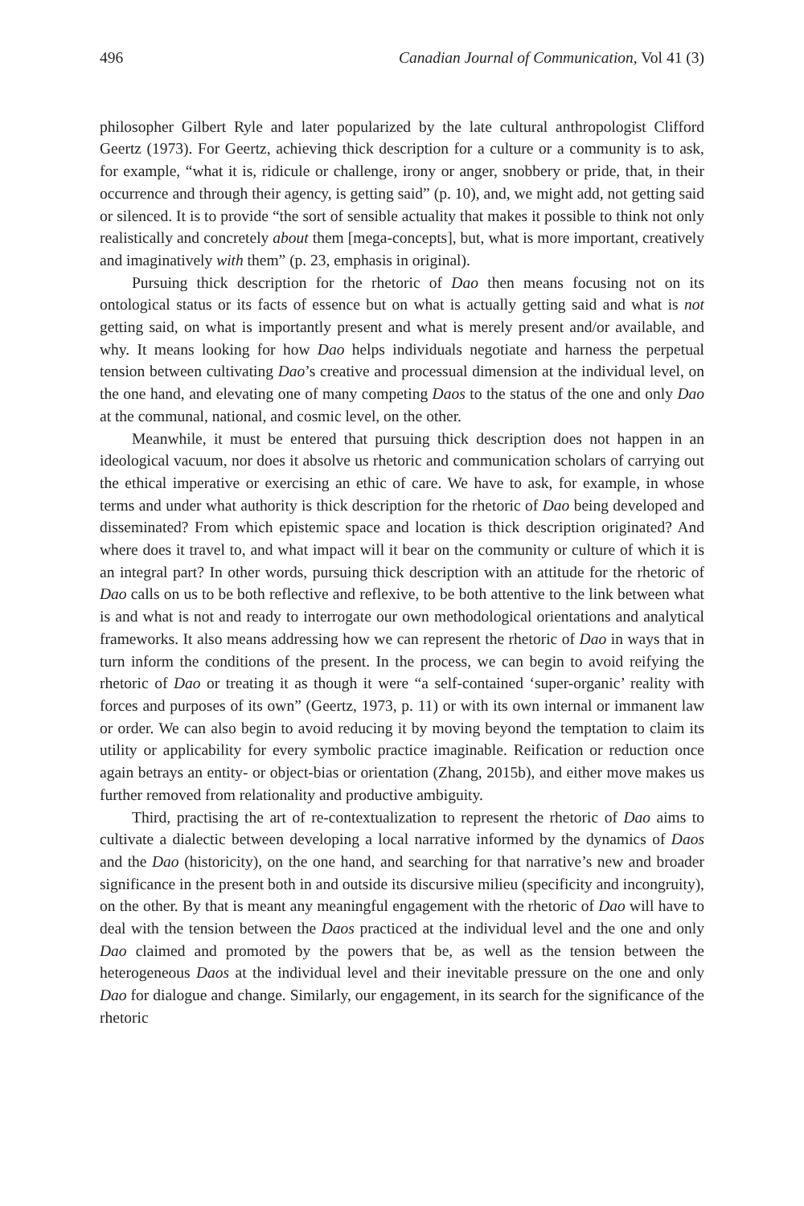496 Canadian Journal of Communication, Vol 41 (3)
philosopher Gilbert Ryle and later popularized by the late cultural anthropologist Clifford Geertz (1973). For Geertz, achieving thick description for a culture or a community is to ask, for example, “what it is, ridicule or challenge, irony or anger, snobbery or pride, that, in their occurrence and through their agency, is getting said” (p. 10), and, we might add, not getting said or silenced. It is to provide “the sort of sensible actuality that makes it possible to think not only realistically and concretely about them [mega-concepts], but, what is more important, creatively and imaginatively with them” (p. 23, emphasis in original).
Pursuing thick description for the rhetoric of Dao then means focusing not on its ontological status or its facts of essence but on what is actually getting said and what is not getting said, on what is importantly present and what is merely present and/or available, and why. It means looking for how Dao helps individuals negotiate and harness the perpetual tension between cultivating Dao’s creative and processual dimension at the individual level, on the one hand, and elevating one of many competing Daos to the status of the one and only Dao at the communal, national, and cosmic level, on the other.
Meanwhile, it must be entered that pursuing thick description does not happen in an ideological vacuum, nor does it absolve us rhetoric and communication scholars of carrying out the ethical imperative or exercising an ethic of care. We have to ask, for example, in whose terms and under what authority is thick description for the rhetoric of Dao being developed and disseminated? From which epistemic space and location is thick description originated? And where does it travel to, and what impact will it bear on the community or culture of which it is an integral part? In other words, pursuing thick description with an attitude for the rhetoric of Dao calls on us to be both reflective and reflexive, to be both attentive to the link between what is and what is not and ready to interrogate our own methodological orientations and analytical frameworks. It also means addressing how we can represent the rhetoric of Dao in ways that in turn inform the conditions of the present. In the process, we can begin to avoid reifying the rhetoric of Dao or treating it as though it were “a self-contained ‘super-organic’ reality with forces and purposes of its own” (Geertz, 1973, p. 11) or with its own internal or immanent law or order. We can also begin to avoid reducing it by moving beyond the temptation to claim its utility or applicability for every symbolic practice imaginable. Reification or reduction once again betrays an entity- or object-bias or orientation (Zhang, 2015b), and either move makes us further removed from relationality and productive ambiguity.
Third, practising the art of re-contextualization to represent the rhetoric of Dao aims to cultivate a dialectic between developing a local narrative informed by the dynamics of Daos and the Dao (historicity), on the one hand, and searching for that narrative’s new and broader significance in the present both in and outside its discursive milieu (specificity and incongruity), on the other. By that is meant any meaningful engagement with the rhetoric of Dao will have to deal with the tension between the Daos practiced at the individual level and the one and only Dao claimed and promoted by the powers that be, as well as the tension between the heterogeneous Daos at the individual level and their inevitable pressure on the one and only Dao for dialogue and change. Similarly, our engagement, in its search for the significance of the rhetoric